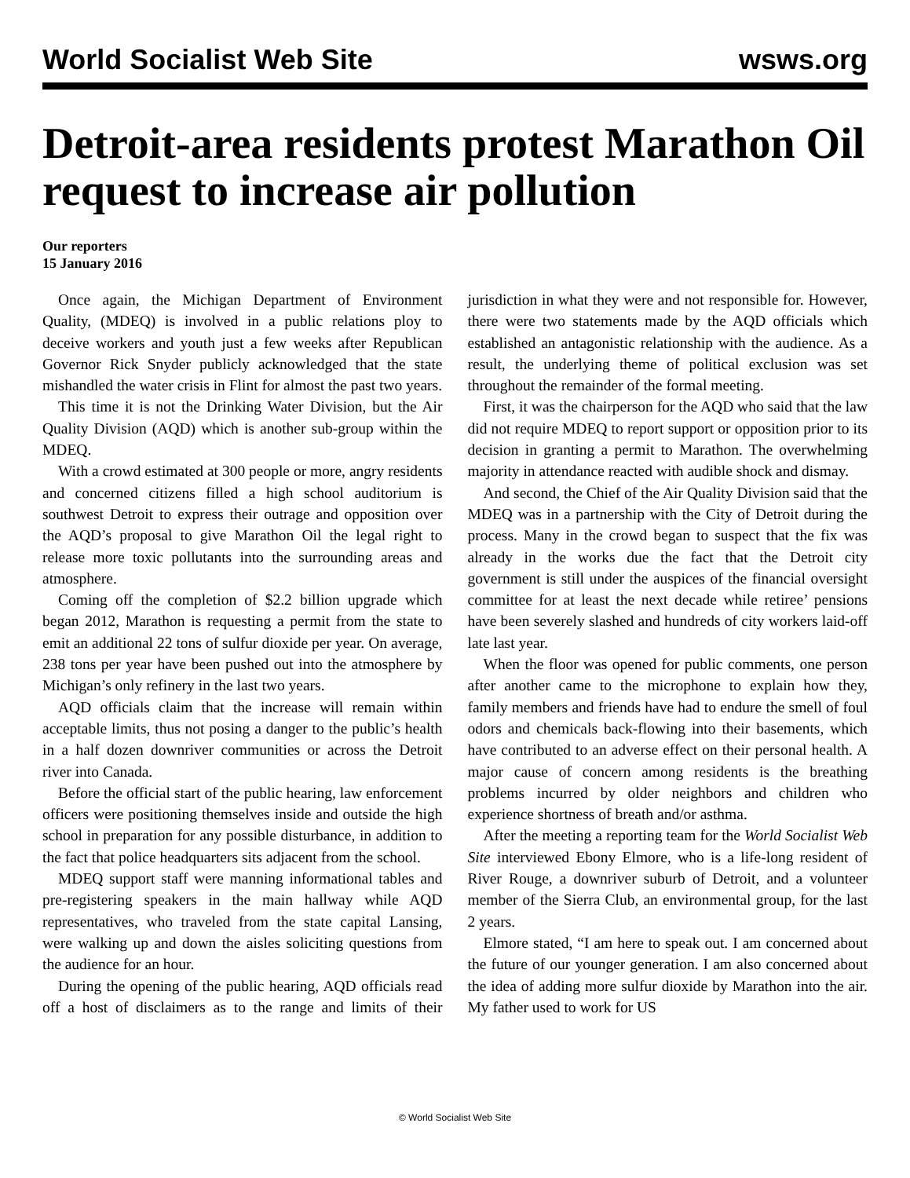World Socialist Web Site wsws.org
Detroit-area residents protest Marathon Oil request to increase air pollution
Our reporters
15 January 2016
Once again, the Michigan Department of Environment Quality, (MDEQ) is involved in a public relations ploy to deceive workers and youth just a few weeks after Republican Governor Rick Snyder publicly acknowledged that the state mishandled the water crisis in Flint for almost the past two years.
This time it is not the Drinking Water Division, but the Air Quality Division (AQD) which is another sub-group within the MDEQ.
With a crowd estimated at 300 people or more, angry residents and concerned citizens filled a high school auditorium is southwest Detroit to express their outrage and opposition over the AQD’s proposal to give Marathon Oil the legal right to release more toxic pollutants into the surrounding areas and atmosphere.
Coming off the completion of $2.2 billion upgrade which began 2012, Marathon is requesting a permit from the state to emit an additional 22 tons of sulfur dioxide per year. On average, 238 tons per year have been pushed out into the atmosphere by Michigan’s only refinery in the last two years.
AQD officials claim that the increase will remain within acceptable limits, thus not posing a danger to the public’s health in a half dozen downriver communities or across the Detroit river into Canada.
Before the official start of the public hearing, law enforcement officers were positioning themselves inside and outside the high school in preparation for any possible disturbance, in addition to the fact that police headquarters sits adjacent from the school.
MDEQ support staff were manning informational tables and pre-registering speakers in the main hallway while AQD representatives, who traveled from the state capital Lansing, were walking up and down the aisles soliciting questions from the audience for an hour.
During the opening of the public hearing, AQD officials read off a host of disclaimers as to the range and limits of their jurisdiction in what they were and not responsible for. However, there were two statements made by the AQD officials which established an antagonistic relationship with the audience. As a result, the underlying theme of political exclusion was set throughout the remainder of the formal meeting.
First, it was the chairperson for the AQD who said that the law did not require MDEQ to report support or opposition prior to its decision in granting a permit to Marathon. The overwhelming majority in attendance reacted with audible shock and dismay.
And second, the Chief of the Air Quality Division said that the MDEQ was in a partnership with the City of Detroit during the process. Many in the crowd began to suspect that the fix was already in the works due the fact that the Detroit city government is still under the auspices of the financial oversight committee for at least the next decade while retiree’ pensions have been severely slashed and hundreds of city workers laid-off late last year.
When the floor was opened for public comments, one person after another came to the microphone to explain how they, family members and friends have had to endure the smell of foul odors and chemicals back-flowing into their basements, which have contributed to an adverse effect on their personal health. A major cause of concern among residents is the breathing problems incurred by older neighbors and children who experience shortness of breath and/or asthma.
After the meeting a reporting team for the World Socialist Web Site interviewed Ebony Elmore, who is a life-long resident of River Rouge, a downriver suburb of Detroit, and a volunteer member of the Sierra Club, an environmental group, for the last 2 years.
Elmore stated, “I am here to speak out. I am concerned about the future of our younger generation. I am also concerned about the idea of adding more sulfur dioxide by Marathon into the air. My father used to work for US
© World Socialist Web Site